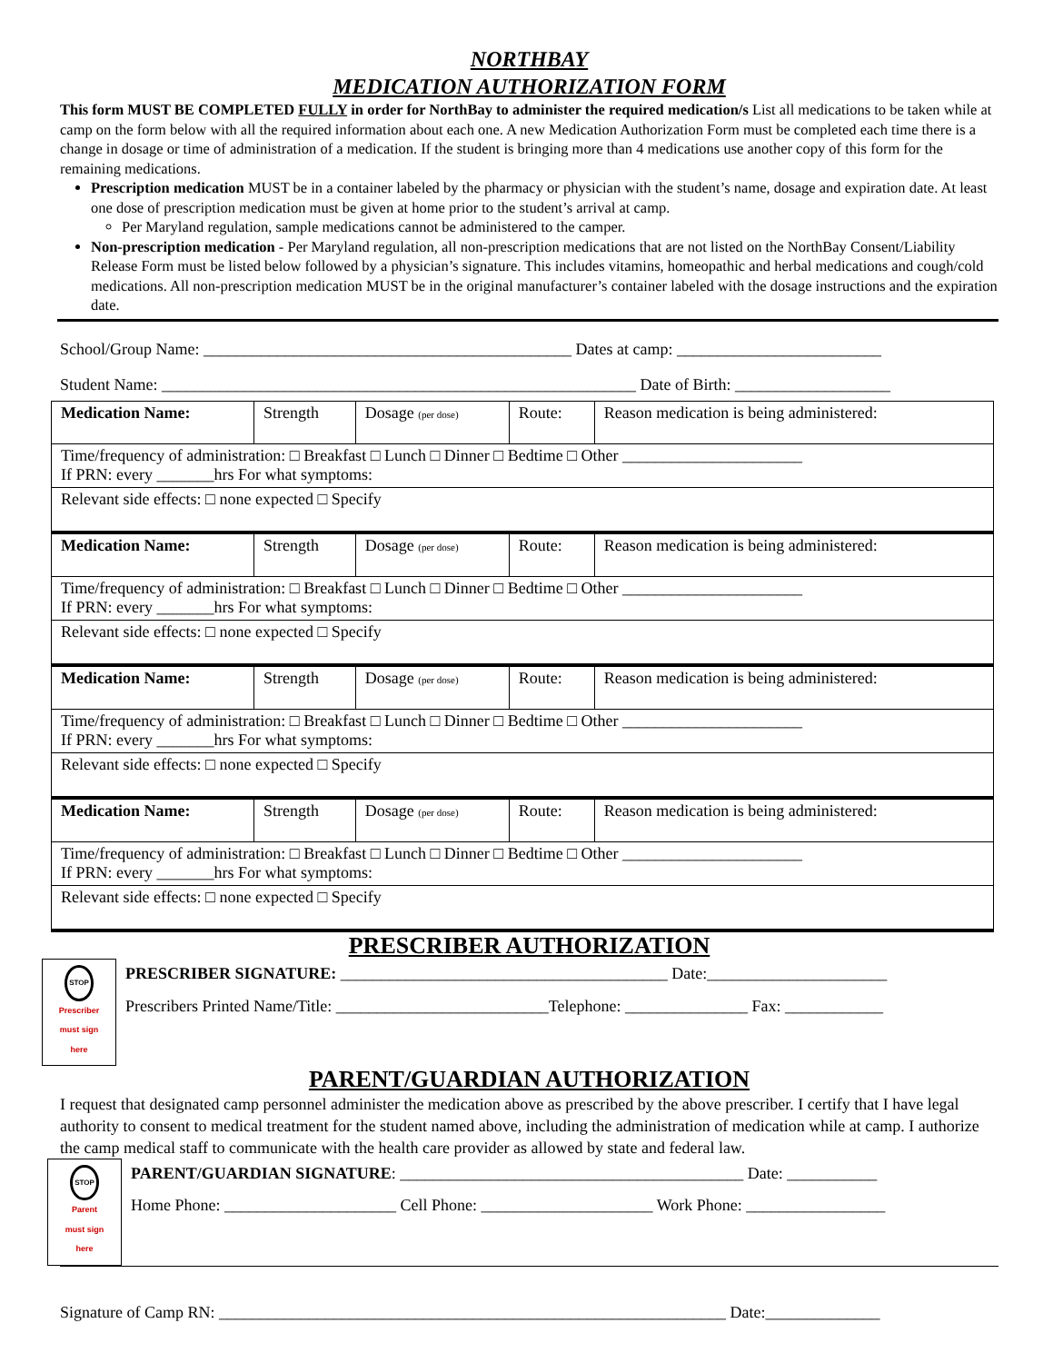NORTHBAY
MEDICATION AUTHORIZATION FORM
This form MUST BE COMPLETED FULLY in order for NorthBay to administer the required medication/s List all medications to be taken while at camp on the form below with all the required information about each one. A new Medication Authorization Form must be completed each time there is a change in dosage or time of administration of a medication. If the student is bringing more than 4 medications use another copy of this form for the remaining medications.
Prescription medication MUST be in a container labeled by the pharmacy or physician with the student’s name, dosage and expiration date. At least one dose of prescription medication must be given at home prior to the student’s arrival at camp.
Per Maryland regulation, sample medications cannot be administered to the camper.
Non-prescription medication - Per Maryland regulation, all non-prescription medications that are not listed on the NorthBay Consent/Liability Release Form must be listed below followed by a physician’s signature. This includes vitamins, homeopathic and herbal medications and cough/cold medications. All non-prescription medication MUST be in the original manufacturer’s container labeled with the dosage instructions and the expiration date.
School/Group Name: _____________________________________________ Dates at camp: _________________________
Student Name: __________________________________________________________ Date of Birth: ___________________
| Medication Name: | Strength | Dosage (per dose) | Route: | Reason medication is being administered: |
| Time/frequency of administration: □ Breakfast □ Lunch □ Dinner □ Bedtime □ Other ______________________ If PRN: every _______hrs For what symptoms: | | | | |
| Relevant side effects: □ none expected □ Specify | | | | |
| Medication Name: | Strength | Dosage (per dose) | Route: | Reason medication is being administered: |
| Time/frequency of administration: □ Breakfast □ Lunch □ Dinner □ Bedtime □ Other ______________________ If PRN: every _______hrs For what symptoms: | | | | |
| Relevant side effects: □ none expected □ Specify | | | | |
| Medication Name: | Strength | Dosage (per dose) | Route: | Reason medication is being administered: |
| Time/frequency of administration: □ Breakfast □ Lunch □ Dinner □ Bedtime □ Other ______________________ If PRN: every _______hrs For what symptoms: | | | | |
| Relevant side effects: □ none expected □ Specify | | | | |
| Medication Name: | Strength | Dosage (per dose) | Route: | Reason medication is being administered: |
| Time/frequency of administration: □ Breakfast □ Lunch □ Dinner □ Bedtime □ Other ______________________ If PRN: every _______hrs For what symptoms: | | | | |
| Relevant side effects: □ none expected □ Specify | | | | |
PRESCRIBER AUTHORIZATION
STOP
Prescriber
must sign
here
PRESCRIBER SIGNATURE: ________________________________________ Date:______________________
Prescribers Printed Name/Title: __________________________Telephone: _______________ Fax: ____________
PARENT/GUARDIAN AUTHORIZATION
I request that designated camp personnel administer the medication above as prescribed by the above prescriber. I certify that I have legal authority to consent to medical treatment for the student named above, including the administration of medication while at camp. I authorize the camp medical staff to communicate with the health care provider as allowed by state and federal law.
STOP
Parent
must sign
here
PARENT/GUARDIAN SIGNATURE: __________________________________________ Date: ___________
Home Phone: _____________________ Cell Phone: _____________________ Work Phone: _________________
Signature of Camp RN: ______________________________________________________________ Date:______________